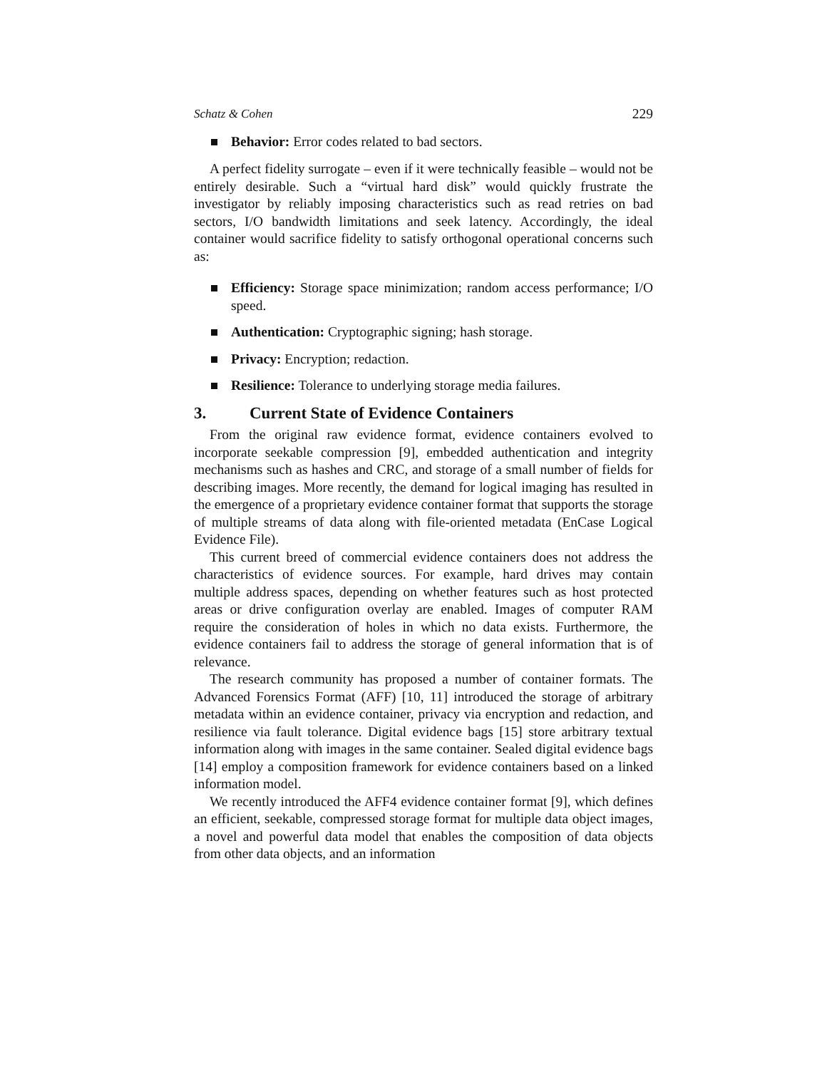Schatz & Cohen 229
Behavior: Error codes related to bad sectors.
A perfect fidelity surrogate – even if it were technically feasible – would not be entirely desirable. Such a “virtual hard disk” would quickly frustrate the investigator by reliably imposing characteristics such as read retries on bad sectors, I/O bandwidth limitations and seek latency. Accordingly, the ideal container would sacrifice fidelity to satisfy orthogonal operational concerns such as:
Efficiency: Storage space minimization; random access performance; I/O speed.
Authentication: Cryptographic signing; hash storage.
Privacy: Encryption; redaction.
Resilience: Tolerance to underlying storage media failures.
3. Current State of Evidence Containers
From the original raw evidence format, evidence containers evolved to incorporate seekable compression [9], embedded authentication and integrity mechanisms such as hashes and CRC, and storage of a small number of fields for describing images. More recently, the demand for logical imaging has resulted in the emergence of a proprietary evidence container format that supports the storage of multiple streams of data along with file-oriented metadata (EnCase Logical Evidence File).
This current breed of commercial evidence containers does not address the characteristics of evidence sources. For example, hard drives may contain multiple address spaces, depending on whether features such as host protected areas or drive configuration overlay are enabled. Images of computer RAM require the consideration of holes in which no data exists. Furthermore, the evidence containers fail to address the storage of general information that is of relevance.
The research community has proposed a number of container formats. The Advanced Forensics Format (AFF) [10, 11] introduced the storage of arbitrary metadata within an evidence container, privacy via encryption and redaction, and resilience via fault tolerance. Digital evidence bags [15] store arbitrary textual information along with images in the same container. Sealed digital evidence bags [14] employ a composition framework for evidence containers based on a linked information model.
We recently introduced the AFF4 evidence container format [9], which defines an efficient, seekable, compressed storage format for multiple data object images, a novel and powerful data model that enables the composition of data objects from other data objects, and an information